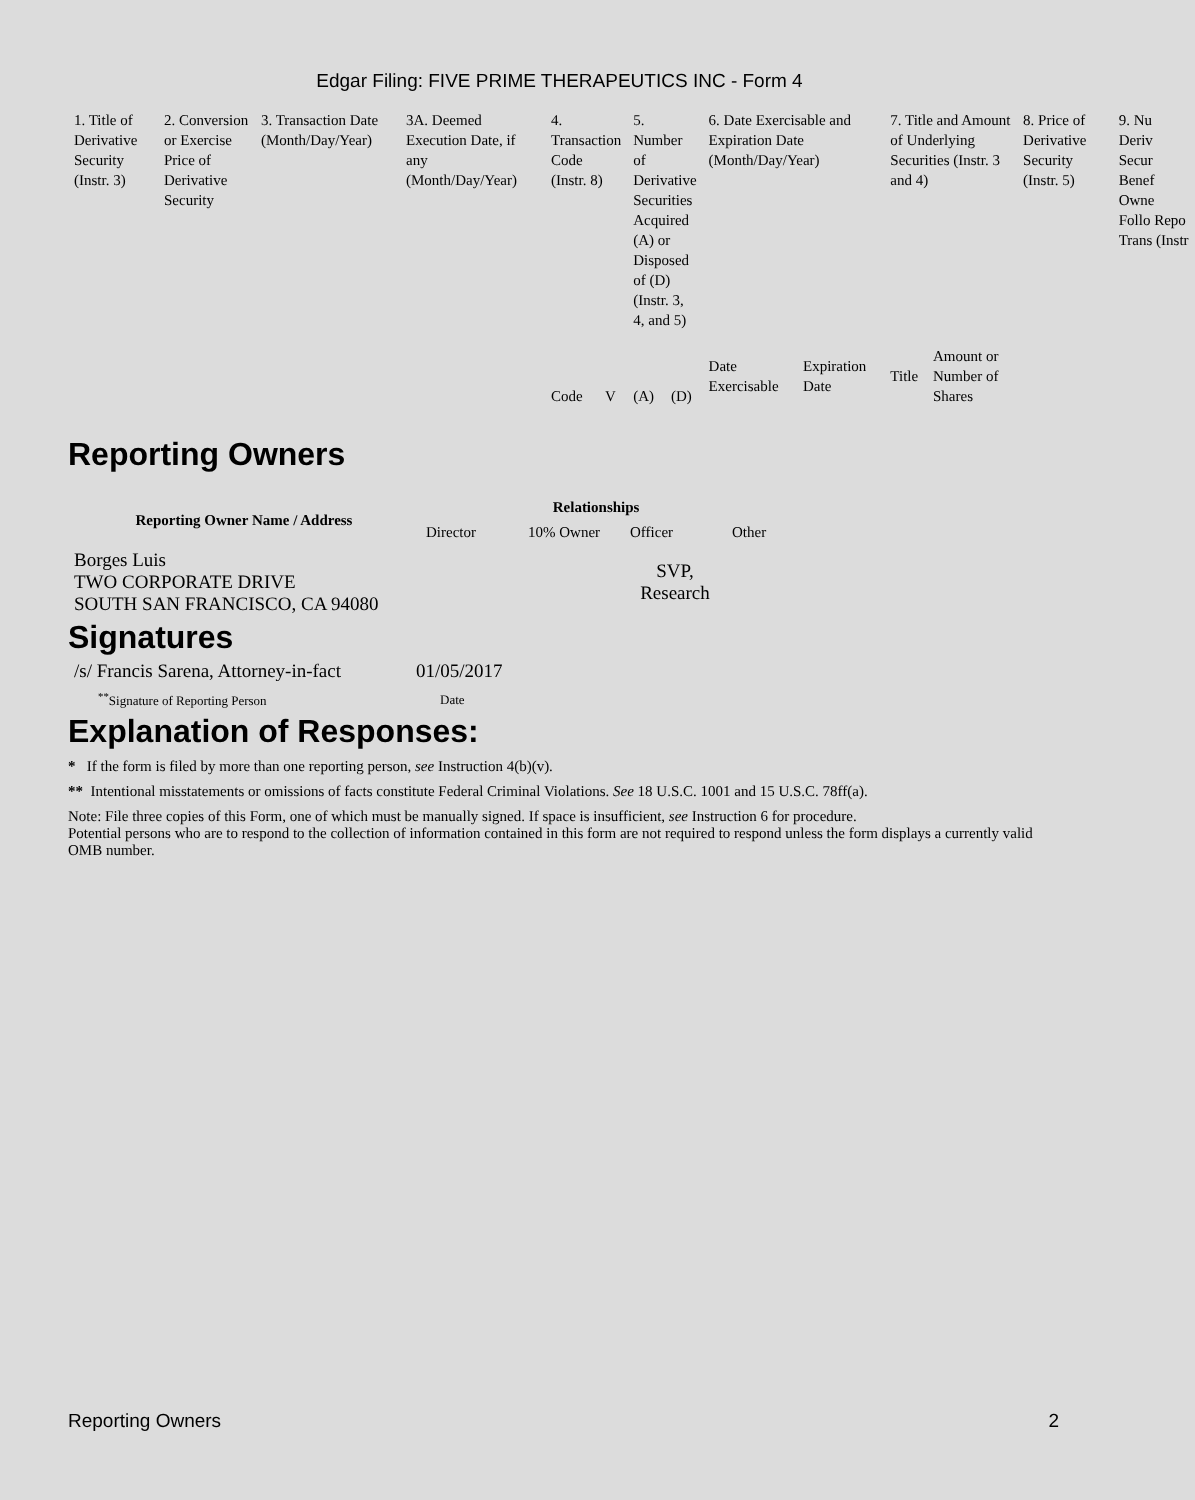Edgar Filing: FIVE PRIME THERAPEUTICS INC - Form 4
| 1. Title of Derivative Security (Instr. 3) | 2. Conversion or Exercise Price of Derivative Security | 3. Transaction Date (Month/Day/Year) | 3A. Deemed Execution Date, if any (Month/Day/Year) | 4. Transaction Code (Instr. 8) | | 5. Number of Derivative Securities Acquired (A) or Disposed of (D) (Instr. 3, 4, and 5) | | 6. Date Exercisable and Expiration Date (Month/Day/Year) | | 7. Title and Amount of Underlying Securities (Instr. 3 and 4) | | 8. Price of Derivative Security (Instr. 5) | 9. Nu Deriv Secur Benef Owne Follo Repo Trans (Instr |
| | | | | Code | V | (A) | (D) | Date Exercisable | Expiration Date | Title | Amount or Number of Shares | | |
Reporting Owners
| Reporting Owner Name / Address | Relationships | | | |
| --- | --- | --- | --- | --- |
| | Director | 10% Owner | Officer | Other |
| Borges Luis TWO CORPORATE DRIVE SOUTH SAN FRANCISCO, CA 94080 | | | SVP, Research | |
Signatures
| /s/ Francis Sarena, Attorney-in-fact | 01/05/2017 |
| <sup>**</sup> Signature of Reporting Person | Date |
Explanation of Responses:
* If the form is filed by more than one reporting person, see Instruction 4(b)(v).
** Intentional misstatements or omissions of facts constitute Federal Criminal Violations. See 18 U.S.C. 1001 and 15 U.S.C. 78ff(a).
Note: File three copies of this Form, one of which must be manually signed. If space is insufficient, see Instruction 6 for procedure.
Potential persons who are to respond to the collection of information contained in this form are not required to respond unless the form displays a currently valid OMB number.
Reporting Owners 2